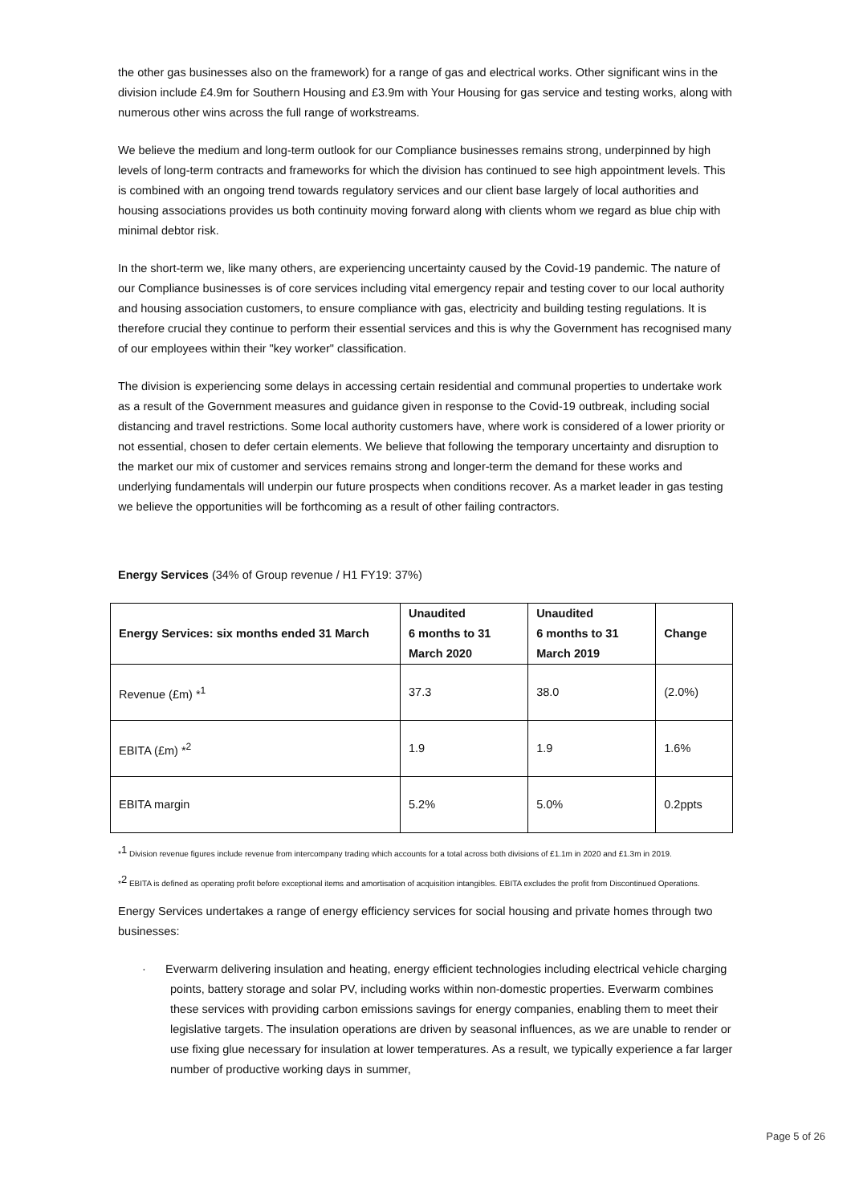the other gas businesses also on the framework) for a range of gas and electrical works. Other significant wins in the division include £4.9m for Southern Housing and £3.9m with Your Housing for gas service and testing works, along with numerous other wins across the full range of workstreams.
We believe the medium and long-term outlook for our Compliance businesses remains strong, underpinned by high levels of long-term contracts and frameworks for which the division has continued to see high appointment levels. This is combined with an ongoing trend towards regulatory services and our client base largely of local authorities and housing associations provides us both continuity moving forward along with clients whom we regard as blue chip with minimal debtor risk.
In the short-term we, like many others, are experiencing uncertainty caused by the Covid-19 pandemic. The nature of our Compliance businesses is of core services including vital emergency repair and testing cover to our local authority and housing association customers, to ensure compliance with gas, electricity and building testing regulations. It is therefore crucial they continue to perform their essential services and this is why the Government has recognised many of our employees within their "key worker" classification.
The division is experiencing some delays in accessing certain residential and communal properties to undertake work as a result of the Government measures and guidance given in response to the Covid-19 outbreak, including social distancing and travel restrictions. Some local authority customers have, where work is considered of a lower priority or not essential, chosen to defer certain elements. We believe that following the temporary uncertainty and disruption to the market our mix of customer and services remains strong and longer-term the demand for these works and underlying fundamentals will underpin our future prospects when conditions recover. As a market leader in gas testing we believe the opportunities will be forthcoming as a result of other failing contractors.
Energy Services (34% of Group revenue / H1 FY19: 37%)
| Energy Services: six months ended 31 March | Unaudited 6 months to 31 March 2020 | Unaudited 6 months to 31 March 2019 | Change |
| --- | --- | --- | --- |
| Revenue (£m) *<sup>1</sup> | 37.3 | 38.0 | (2.0%) |
| EBITA (£m) *<sup>2</sup> | 1.9 | 1.9 | 1.6% |
| EBITA margin | 5.2% | 5.0% | 0.2ppts |
*<sup>1</sup> Division revenue figures include revenue from intercompany trading which accounts for a total across both divisions of £1.1m in 2020 and £1.3m in 2019.
*<sup>2</sup> EBITA is defined as operating profit before exceptional items and amortisation of acquisition intangibles. EBITA excludes the profit from Discontinued Operations.
Energy Services undertakes a range of energy efficiency services for social housing and private homes through two businesses:
· Everwarm delivering insulation and heating, energy efficient technologies including electrical vehicle charging points, battery storage and solar PV, including works within non-domestic properties. Everwarm combines these services with providing carbon emissions savings for energy companies, enabling them to meet their legislative targets. The insulation operations are driven by seasonal influences, as we are unable to render or use fixing glue necessary for insulation at lower temperatures. As a result, we typically experience a far larger number of productive working days in summer,
Page 5 of 26